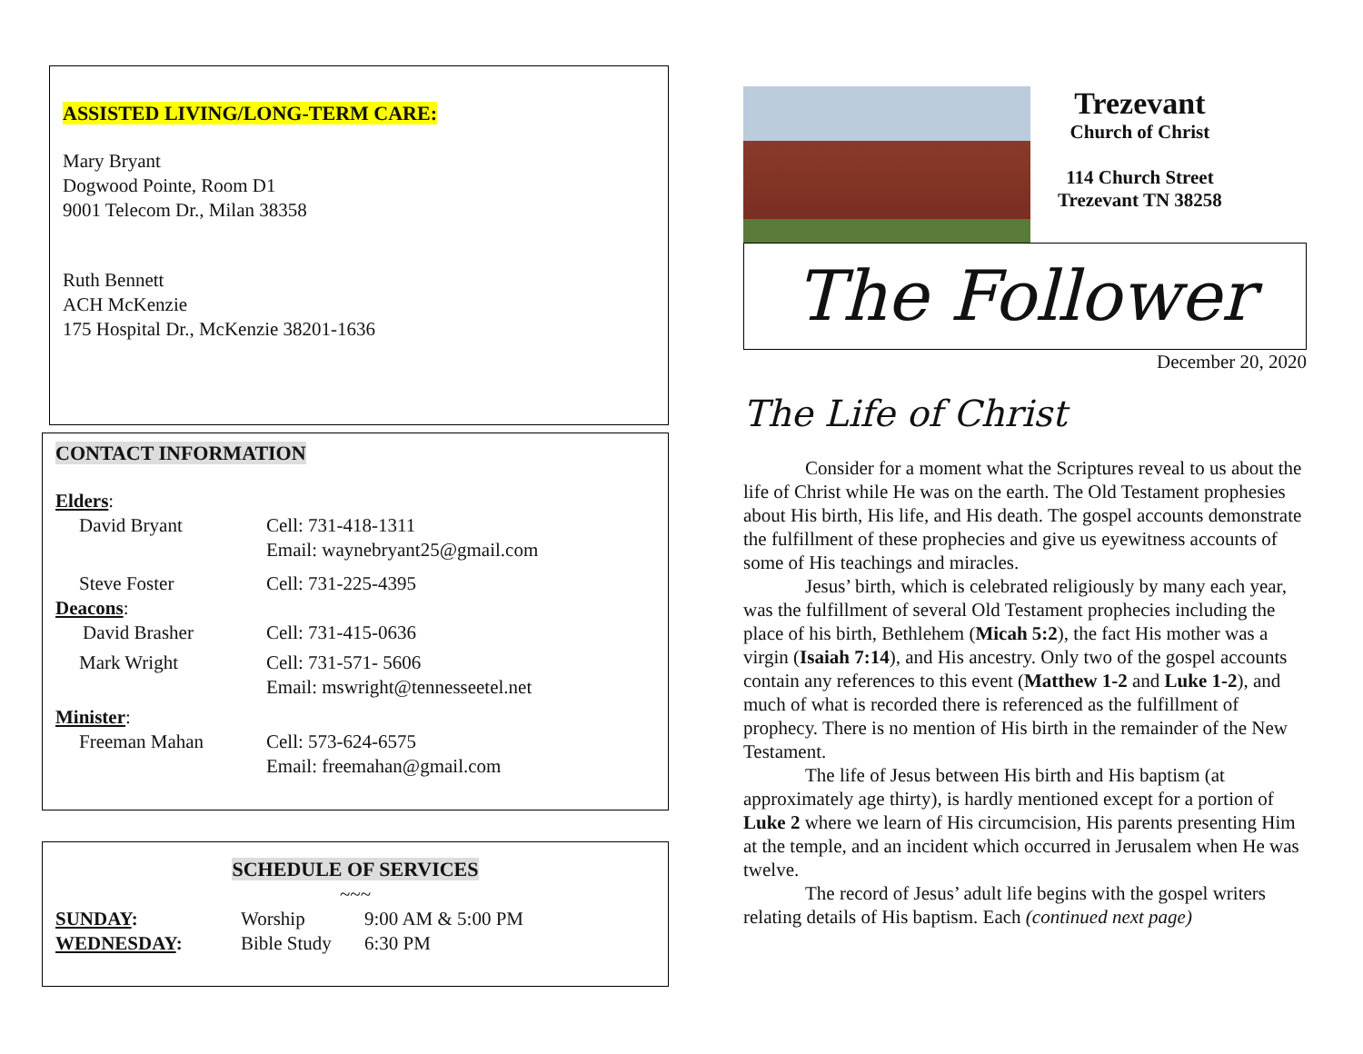ASSISTED LIVING/LONG-TERM CARE:
Mary Bryant
Dogwood Pointe, Room D1
9001 Telecom Dr., Milan 38358
Ruth Bennett
ACH McKenzie
175 Hospital Dr., McKenzie 38201-1636
CONTACT INFORMATION
| Elders : | |
| David Bryant | Cell: 731-418-1311 Email: waynebryant25@gmail.com |
| Steve Foster | Cell: 731-225-4395 |
| Deacons : | |
| David Brasher | Cell: 731-415-0636 |
| Mark Wright | Cell: 731-571- 5606 Email: mswright@tennesseetel.net |
| Minister : | |
| Freeman Mahan | Cell: 573-624-6575 Email: freemahan@gmail.com |
SCHEDULE OF SERVICES
~~~
| SUNDAY : | Worship | 9:00 AM & 5:00 PM |
| WEDNESDAY : | Bible Study | 6:30 PM |
Trezevant
Church of Christ
114 Church Street
Trezevant TN 38258
The Follower
December 20, 2020
The Life of Christ
Consider for a moment what the Scriptures reveal to us about the life of Christ while He was on the earth. The Old Testament prophesies about His birth, His life, and His death. The gospel accounts demonstrate the fulfillment of these prophecies and give us eyewitness accounts of some of His teachings and miracles.
Jesus’ birth, which is celebrated religiously by many each year, was the fulfillment of several Old Testament prophecies including the place of his birth, Bethlehem (Micah 5:2), the fact His mother was a virgin (Isaiah 7:14), and His ancestry. Only two of the gospel accounts contain any references to this event (Matthew 1-2 and Luke 1-2), and much of what is recorded there is referenced as the fulfillment of prophecy. There is no mention of His birth in the remainder of the New Testament.
The life of Jesus between His birth and His baptism (at approximately age thirty), is hardly mentioned except for a portion of Luke 2 where we learn of His circumcision, His parents presenting Him at the temple, and an incident which occurred in Jerusalem when He was twelve.
The record of Jesus’ adult life begins with the gospel writers relating details of His baptism. Each (continued next page)